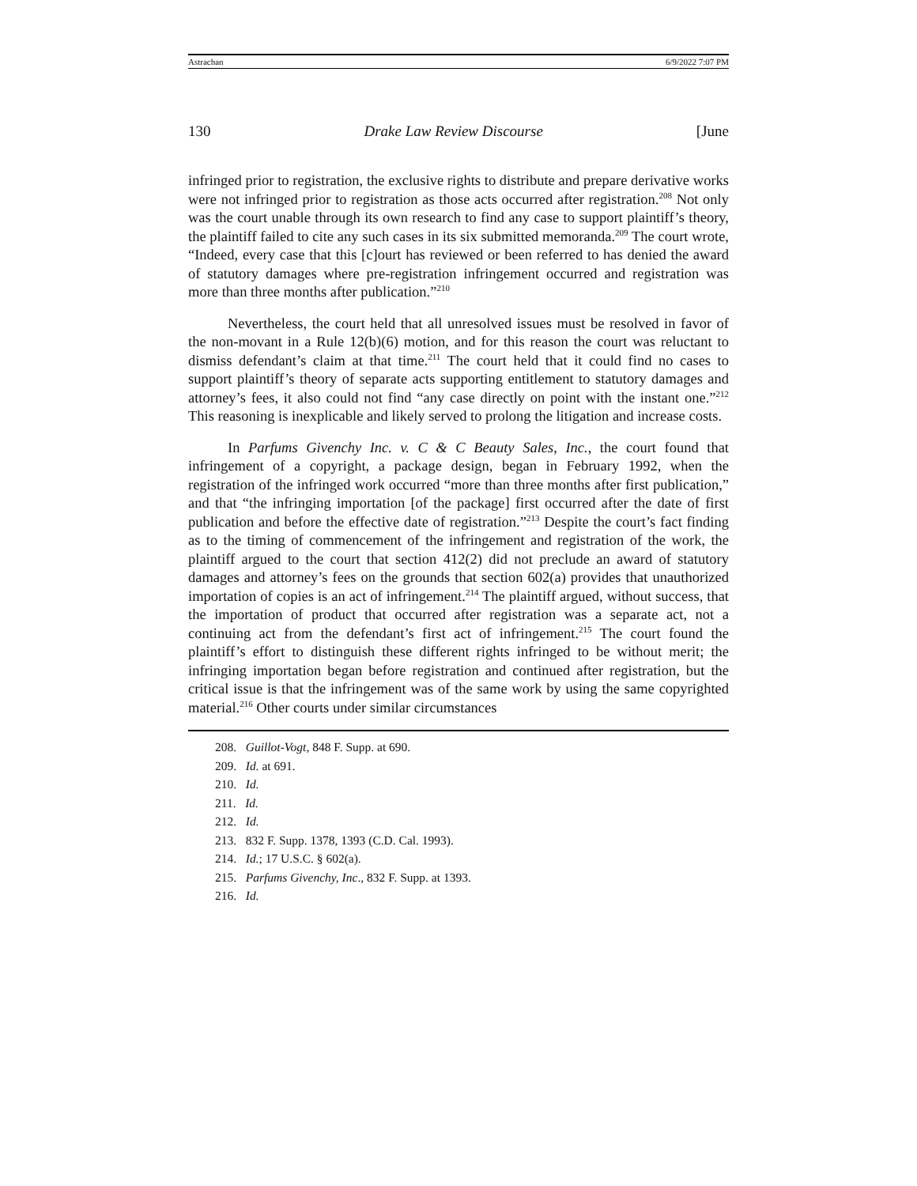Astrachan 6/9/2022 7:07 PM
130 Drake Law Review Discourse [June
infringed prior to registration, the exclusive rights to distribute and prepare derivative works were not infringed prior to registration as those acts occurred after registration.<sup>208</sup> Not only was the court unable through its own research to find any case to support plaintiff’s theory, the plaintiff failed to cite any such cases in its six submitted memoranda.<sup>209</sup> The court wrote, “Indeed, every case that this [c]ourt has reviewed or been referred to has denied the award of statutory damages where pre-registration infringement occurred and registration was more than three months after publication.”<sup>210</sup>
Nevertheless, the court held that all unresolved issues must be resolved in favor of the non-movant in a Rule 12(b)(6) motion, and for this reason the court was reluctant to dismiss defendant’s claim at that time.<sup>211</sup> The court held that it could find no cases to support plaintiff’s theory of separate acts supporting entitlement to statutory damages and attorney’s fees, it also could not find “any case directly on point with the instant one.”<sup>212</sup> This reasoning is inexplicable and likely served to prolong the litigation and increase costs.
In Parfums Givenchy Inc. v. C & C Beauty Sales, Inc., the court found that infringement of a copyright, a package design, began in February 1992, when the registration of the infringed work occurred “more than three months after first publication,” and that “the infringing importation [of the package] first occurred after the date of first publication and before the effective date of registration.”<sup>213</sup> Despite the court’s fact finding as to the timing of commencement of the infringement and registration of the work, the plaintiff argued to the court that section 412(2) did not preclude an award of statutory damages and attorney’s fees on the grounds that section 602(a) provides that unauthorized importation of copies is an act of infringement.<sup>214</sup> The plaintiff argued, without success, that the importation of product that occurred after registration was a separate act, not a continuing act from the defendant’s first act of infringement.<sup>215</sup> The court found the plaintiff’s effort to distinguish these different rights infringed to be without merit; the infringing importation began before registration and continued after registration, but the critical issue is that the infringement was of the same work by using the same copyrighted material.<sup>216</sup> Other courts under similar circumstances
208. Guillot-Vogt, 848 F. Supp. at 690.
209. Id. at 691.
210. Id.
211. Id.
212. Id.
213. 832 F. Supp. 1378, 1393 (C.D. Cal. 1993).
214. Id.; 17 U.S.C. § 602(a).
215. Parfums Givenchy, Inc., 832 F. Supp. at 1393.
216. Id.